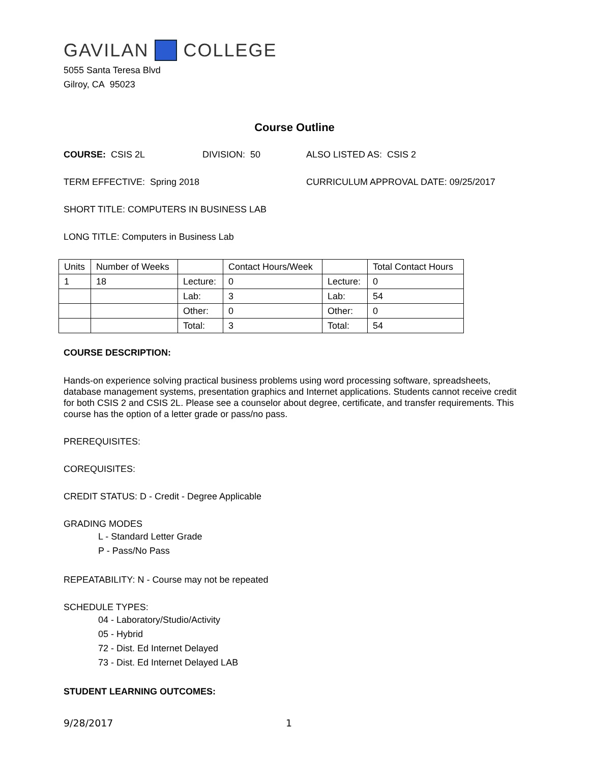GAVILAN COLLEGE
5055 Santa Teresa Blvd
Gilroy, CA 95023
Course Outline
COURSE: CSIS 2L DIVISION: 50 ALSO LISTED AS: CSIS 2
TERM EFFECTIVE: Spring 2018 CURRICULUM APPROVAL DATE: 09/25/2017
SHORT TITLE: COMPUTERS IN BUSINESS LAB
LONG TITLE: Computers in Business Lab
| Units | Number of Weeks | | Contact Hours/Week | | Total Contact Hours |
| 1 | 18 | Lecture: | 0 | Lecture: | 0 |
| | | Lab: | 3 | Lab: | 54 |
| | | Other: | 0 | Other: | 0 |
| | | Total: | 3 | Total: | 54 |
COURSE DESCRIPTION:
Hands-on experience solving practical business problems using word processing software, spreadsheets, database management systems, presentation graphics and Internet applications. Students cannot receive credit for both CSIS 2 and CSIS 2L. Please see a counselor about degree, certificate, and transfer requirements. This course has the option of a letter grade or pass/no pass.
PREREQUISITES:
COREQUISITES:
CREDIT STATUS: D - Credit - Degree Applicable
GRADING MODES
L - Standard Letter Grade
P - Pass/No Pass
REPEATABILITY: N - Course may not be repeated
SCHEDULE TYPES:
04 - Laboratory/Studio/Activity
05 - Hybrid
72 - Dist. Ed Internet Delayed
73 - Dist. Ed Internet Delayed LAB
STUDENT LEARNING OUTCOMES:
9/28/2017 1